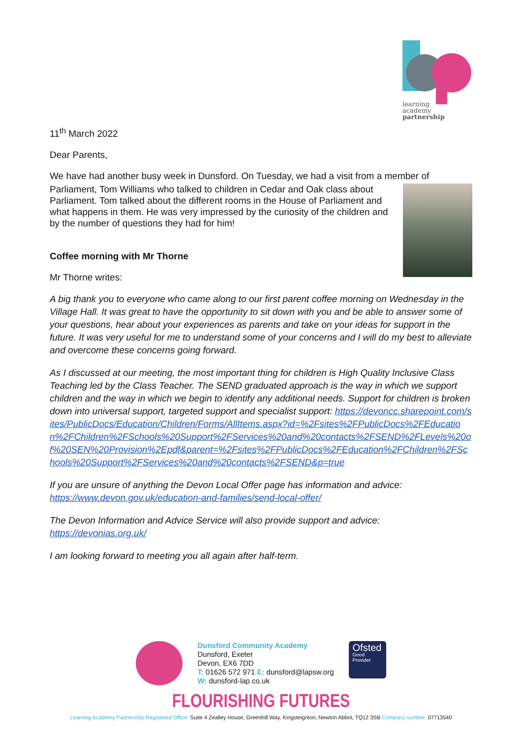learning
academy
partnership
11<sup>th</sup> March 2022
Dear Parents,
We have had another busy week in Dunsford. On Tuesday, we had a visit from a member of
Parliament, Tom Williams who talked to children in Cedar and Oak class about Parliament. Tom talked about the different rooms in the House of Parliament and what happens in them. He was very impressed by the curiosity of the children and by the number of questions they had for him!
Coffee morning with Mr Thorne
Mr Thorne writes:
A big thank you to everyone who came along to our first parent coffee morning on Wednesday in the Village Hall. It was great to have the opportunity to sit down with you and be able to answer some of your questions, hear about your experiences as parents and take on your ideas for support in the future. It was very useful for me to understand some of your concerns and I will do my best to alleviate and overcome these concerns going forward.
As I discussed at our meeting, the most important thing for children is High Quality Inclusive Class Teaching led by the Class Teacher. The SEND graduated approach is the way in which we support children and the way in which we begin to identify any additional needs. Support for children is broken down into universal support, targeted support and specialist support: https://devoncc.sharepoint.com/sites/PublicDocs/Education/Children/Forms/AllItems.aspx?id=%2Fsites%2FPublicDocs%2FEducation%2FChildren%2FSchools%20Support%2FServices%20and%20contacts%2FSEND%2FLevels%20of%20SEN%20Provision%2Epdf&parent=%2Fsites%2FPublicDocs%2FEducation%2FChildren%2FSchools%20Support%2FServices%20and%20contacts%2FSEND&p=true
If you are unsure of anything the Devon Local Offer page has information and advice:
https://www.devon.gov.uk/education-and-families/send-local-offer/
The Devon Information and Advice Service will also provide support and advice:
https://devonias.org.uk/
I am looking forward to meeting you all again after half-term.
Dunsford Community Academy
Dunsford, Exeter
Devon, EX6 7DD
T: 01626 572 971 E: dunsford@lapsw.org
W: dunsford-lap.co.uk
Ofsted
Good
Provider
FLOURISHING FUTURES
Learning Academy Partnership Registered Office: Suite 4 Zealley House, Greenhill Way, Kingsteignton, Newton Abbot, TQ12 3SB Company number: 07713540